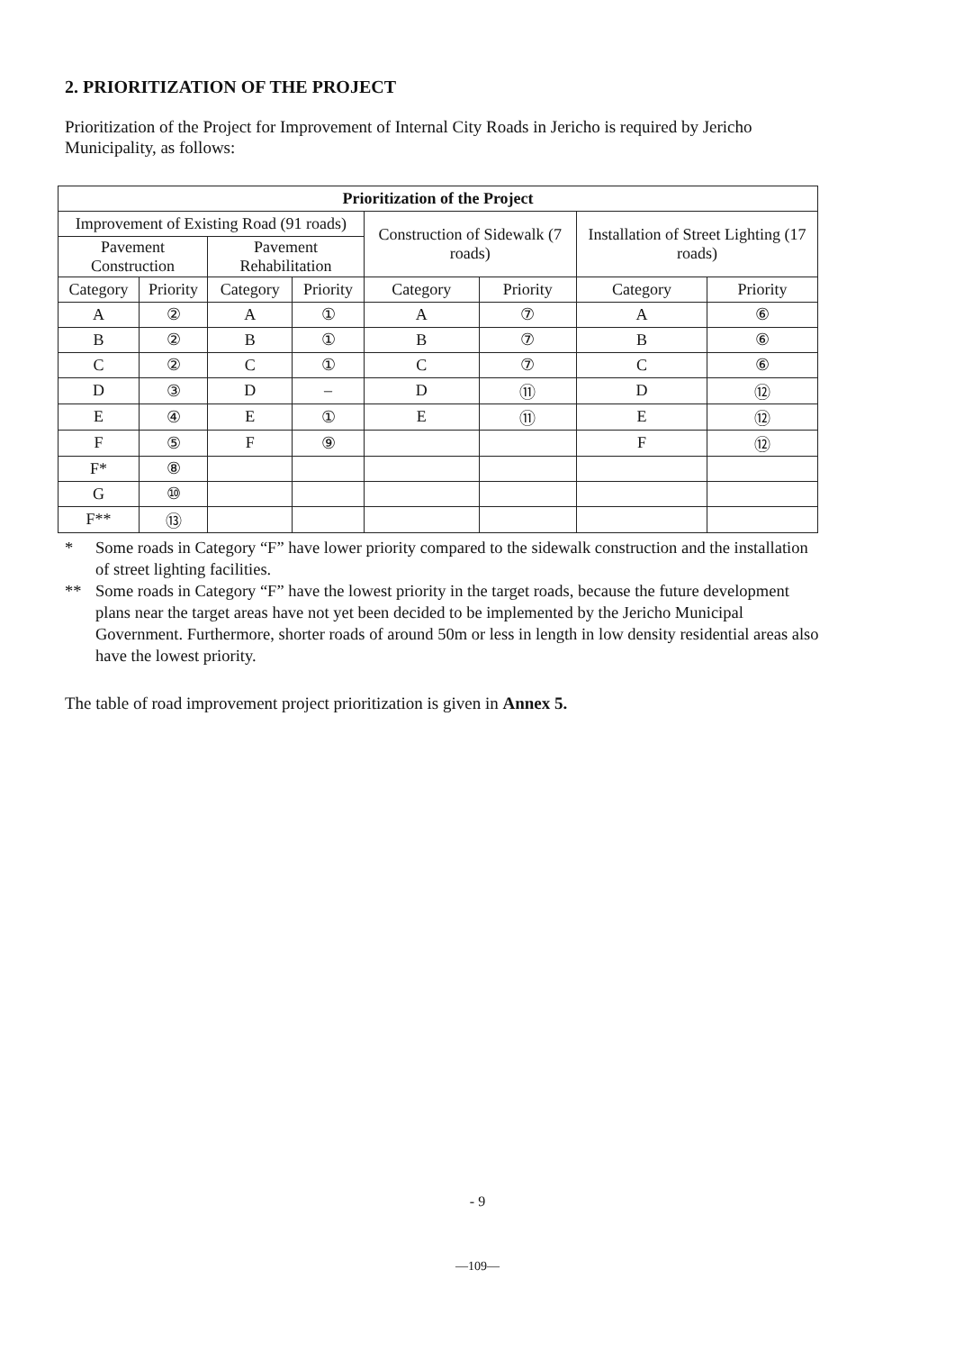2. PRIORITIZATION OF THE PROJECT
Prioritization of the Project for Improvement of Internal City Roads in Jericho is required by Jericho Municipality, as follows:
| Prioritization of the Project | | | | | | | |
| --- | --- | --- | --- | --- | --- | --- | --- |
| Improvement of Existing Road (91 roads) | | | | Construction of Sidewalk (7 roads) | | Installation of Street Lighting (17 roads) | |
| Pavement Construction | | Pavement Rehabilitation | | | | | |
| Category | Priority | Category | Priority | Category | Priority | Category | Priority |
| A | ② | A | ① | A | ⑦ | A | ⑥ |
| B | ② | B | ① | B | ⑦ | B | ⑥ |
| C | ② | C | ① | C | ⑦ | C | ⑥ |
| D | ③ | D | – | D | ⑪ | D | ⑫ |
| E | ④ | E | ① | E | ⑪ | E | ⑫ |
| F | ⑤ | F | ⑨ | | | F | ⑫ |
| F* | ⑧ | | | | | | |
| G | ⑩ | | | | | | |
| F** | ⑬ | | | | | | |
* Some roads in Category “F” have lower priority compared to the sidewalk construction and the installation of street lighting facilities.
** Some roads in Category “F” have the lowest priority in the target roads, because the future development plans near the target areas have not yet been decided to be implemented by the Jericho Municipal Government. Furthermore, shorter roads of around 50m or less in length in low density residential areas also have the lowest priority.
The table of road improvement project prioritization is given in Annex 5.
- 9
—109—